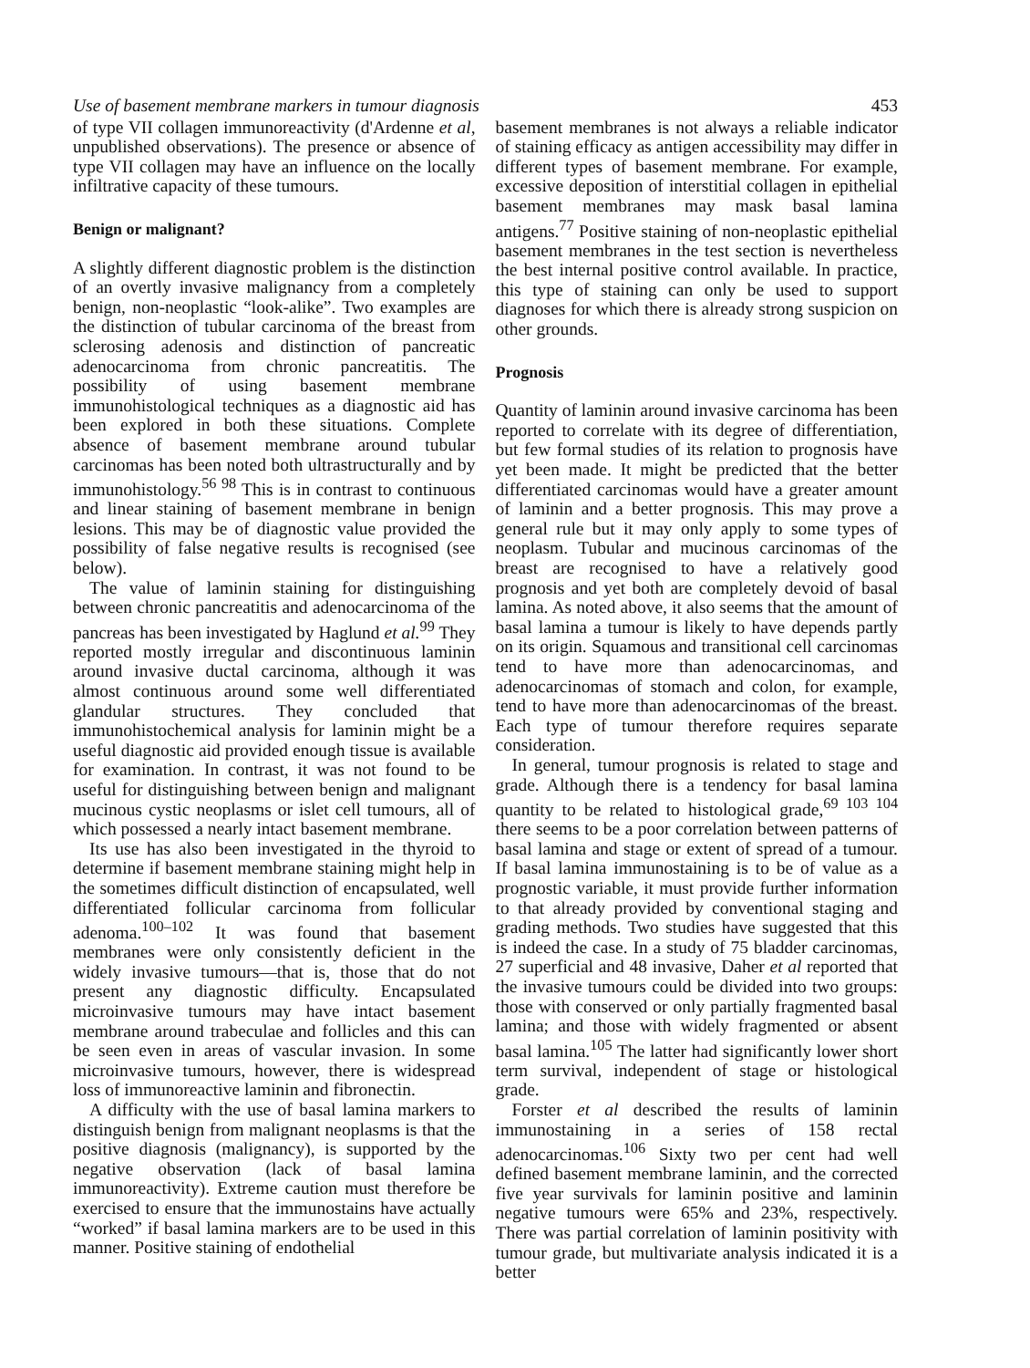Use of basement membrane markers in tumour diagnosis 453
of type VII collagen immunoreactivity (d'Ardenne et al, unpublished observations). The presence or absence of type VII collagen may have an influence on the locally infiltrative capacity of these tumours.
Benign or malignant?
A slightly different diagnostic problem is the distinction of an overtly invasive malignancy from a completely benign, non-neoplastic “look-alike”. Two examples are the distinction of tubular carcinoma of the breast from sclerosing adenosis and distinction of pancreatic adenocarcinoma from chronic pancreatitis. The possibility of using basement membrane immunohistological techniques as a diagnostic aid has been explored in both these situations. Complete absence of basement membrane around tubular carcinomas has been noted both ultrastructurally and by immunohistology.<sup>56 98</sup> This is in contrast to continuous and linear staining of basement membrane in benign lesions. This may be of diagnostic value provided the possibility of false negative results is recognised (see below).
The value of laminin staining for distinguishing between chronic pancreatitis and adenocarcinoma of the pancreas has been investigated by Haglund et al.<sup>99</sup> They reported mostly irregular and discontinuous laminin around invasive ductal carcinoma, although it was almost continuous around some well differentiated glandular structures. They concluded that immunohistochemical analysis for laminin might be a useful diagnostic aid provided enough tissue is available for examination. In contrast, it was not found to be useful for distinguishing between benign and malignant mucinous cystic neoplasms or islet cell tumours, all of which possessed a nearly intact basement membrane.
Its use has also been investigated in the thyroid to determine if basement membrane staining might help in the sometimes difficult distinction of encapsulated, well differentiated follicular carcinoma from follicular adenoma.<sup>100–102</sup> It was found that basement membranes were only consistently deficient in the widely invasive tumours—that is, those that do not present any diagnostic difficulty. Encapsulated microinvasive tumours may have intact basement membrane around trabeculae and follicles and this can be seen even in areas of vascular invasion. In some microinvasive tumours, however, there is widespread loss of immunoreactive laminin and fibronectin.
A difficulty with the use of basal lamina markers to distinguish benign from malignant neoplasms is that the positive diagnosis (malignancy), is supported by the negative observation (lack of basal lamina immunoreactivity). Extreme caution must therefore be exercised to ensure that the immunostains have actually “worked” if basal lamina markers are to be used in this manner. Positive staining of endothelial
basement membranes is not always a reliable indicator of staining efficacy as antigen accessibility may differ in different types of basement membrane. For example, excessive deposition of interstitial collagen in epithelial basement membranes may mask basal lamina antigens.<sup>77</sup> Positive staining of non-neoplastic epithelial basement membranes in the test section is nevertheless the best internal positive control available. In practice, this type of staining can only be used to support diagnoses for which there is already strong suspicion on other grounds.
Prognosis
Quantity of laminin around invasive carcinoma has been reported to correlate with its degree of differentiation, but few formal studies of its relation to prognosis have yet been made. It might be predicted that the better differentiated carcinomas would have a greater amount of laminin and a better prognosis. This may prove a general rule but it may only apply to some types of neoplasm. Tubular and mucinous carcinomas of the breast are recognised to have a relatively good prognosis and yet both are completely devoid of basal lamina. As noted above, it also seems that the amount of basal lamina a tumour is likely to have depends partly on its origin. Squamous and transitional cell carcinomas tend to have more than adenocarcinomas, and adenocarcinomas of stomach and colon, for example, tend to have more than adenocarcinomas of the breast. Each type of tumour therefore requires separate consideration.
In general, tumour prognosis is related to stage and grade. Although there is a tendency for basal lamina quantity to be related to histological grade,<sup>69 103 104</sup> there seems to be a poor correlation between patterns of basal lamina and stage or extent of spread of a tumour. If basal lamina immunostaining is to be of value as a prognostic variable, it must provide further information to that already provided by conventional staging and grading methods. Two studies have suggested that this is indeed the case. In a study of 75 bladder carcinomas, 27 superficial and 48 invasive, Daher et al reported that the invasive tumours could be divided into two groups: those with conserved or only partially fragmented basal lamina; and those with widely fragmented or absent basal lamina.<sup>105</sup> The latter had significantly lower short term survival, independent of stage or histological grade.
Forster et al described the results of laminin immunostaining in a series of 158 rectal adenocarcinomas.<sup>106</sup> Sixty two per cent had well defined basement membrane laminin, and the corrected five year survivals for laminin positive and laminin negative tumours were 65% and 23%, respectively. There was partial correlation of laminin positivity with tumour grade, but multivariate analysis indicated it is a better